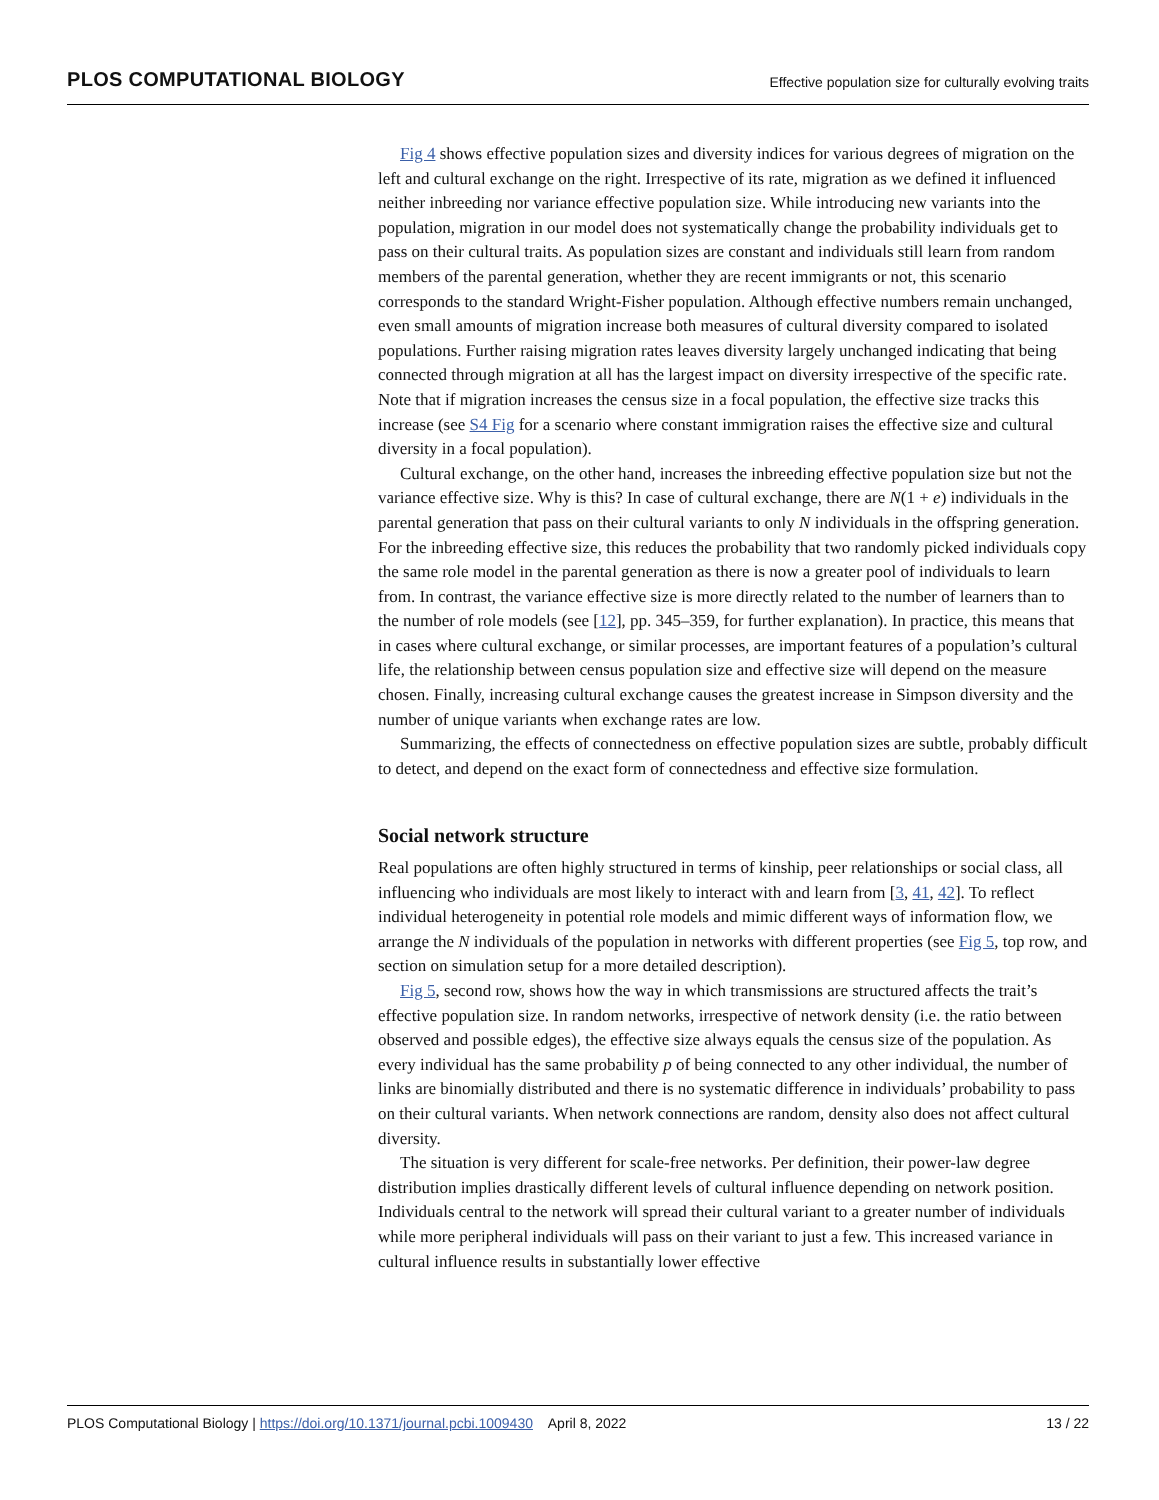PLOS COMPUTATIONAL BIOLOGY Effective population size for culturally evolving traits
Fig 4 shows effective population sizes and diversity indices for various degrees of migration on the left and cultural exchange on the right. Irrespective of its rate, migration as we defined it influenced neither inbreeding nor variance effective population size. While introducing new variants into the population, migration in our model does not systematically change the probability individuals get to pass on their cultural traits. As population sizes are constant and individuals still learn from random members of the parental generation, whether they are recent immigrants or not, this scenario corresponds to the standard Wright-Fisher population. Although effective numbers remain unchanged, even small amounts of migration increase both measures of cultural diversity compared to isolated populations. Further raising migration rates leaves diversity largely unchanged indicating that being connected through migration at all has the largest impact on diversity irrespective of the specific rate. Note that if migration increases the census size in a focal population, the effective size tracks this increase (see S4 Fig for a scenario where constant immigration raises the effective size and cultural diversity in a focal population).
Cultural exchange, on the other hand, increases the inbreeding effective population size but not the variance effective size. Why is this? In case of cultural exchange, there are N(1 + e) individuals in the parental generation that pass on their cultural variants to only N individuals in the offspring generation. For the inbreeding effective size, this reduces the probability that two randomly picked individuals copy the same role model in the parental generation as there is now a greater pool of individuals to learn from. In contrast, the variance effective size is more directly related to the number of learners than to the number of role models (see [12], pp. 345–359, for further explanation). In practice, this means that in cases where cultural exchange, or similar processes, are important features of a population’s cultural life, the relationship between census population size and effective size will depend on the measure chosen. Finally, increasing cultural exchange causes the greatest increase in Simpson diversity and the number of unique variants when exchange rates are low.
Summarizing, the effects of connectedness on effective population sizes are subtle, probably difficult to detect, and depend on the exact form of connectedness and effective size formulation.
Social network structure
Real populations are often highly structured in terms of kinship, peer relationships or social class, all influencing who individuals are most likely to interact with and learn from [3, 41, 42]. To reflect individual heterogeneity in potential role models and mimic different ways of information flow, we arrange the N individuals of the population in networks with different properties (see Fig 5, top row, and section on simulation setup for a more detailed description).
Fig 5, second row, shows how the way in which transmissions are structured affects the trait’s effective population size. In random networks, irrespective of network density (i.e. the ratio between observed and possible edges), the effective size always equals the census size of the population. As every individual has the same probability p of being connected to any other individual, the number of links are binomially distributed and there is no systematic difference in individuals’ probability to pass on their cultural variants. When network connections are random, density also does not affect cultural diversity.
The situation is very different for scale-free networks. Per definition, their power-law degree distribution implies drastically different levels of cultural influence depending on network position. Individuals central to the network will spread their cultural variant to a greater number of individuals while more peripheral individuals will pass on their variant to just a few. This increased variance in cultural influence results in substantially lower effective
PLOS Computational Biology | https://doi.org/10.1371/journal.pcbi.1009430 April 8, 2022 13 / 22